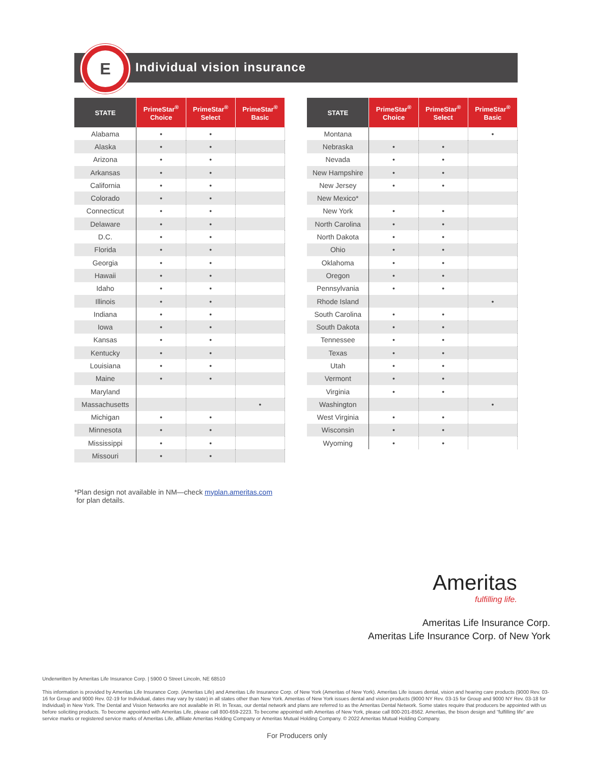E
Individual vision insurance
| STATE | PrimeStar<sup>®</sup> Choice | PrimeStar<sup>®</sup> Select | PrimeStar<sup>®</sup> Basic |
| --- | --- | --- | --- |
| Alabama | • | • | |
| Alaska | • | • | |
| Arizona | • | • | |
| Arkansas | • | • | |
| California | • | • | |
| Colorado | • | • | |
| Connecticut | • | • | |
| Delaware | • | • | |
| D.C. | • | • | |
| Florida | • | • | |
| Georgia | • | • | |
| Hawaii | • | • | |
| Idaho | • | • | |
| Illinois | • | • | |
| Indiana | • | • | |
| Iowa | • | • | |
| Kansas | • | • | |
| Kentucky | • | • | |
| Louisiana | • | • | |
| Maine | • | • | |
| Maryland | | | |
| Massachusetts | | | • |
| Michigan | • | • | |
| Minnesota | • | • | |
| Mississippi | • | • | |
| Missouri | • | • | |
| STATE | PrimeStar<sup>®</sup> Choice | PrimeStar<sup>®</sup> Select | PrimeStar<sup>®</sup> Basic |
| --- | --- | --- | --- |
| Montana | | | • |
| Nebraska | • | • | |
| Nevada | • | • | |
| New Hampshire | • | • | |
| New Jersey | • | • | |
| New Mexico* | | | |
| New York | • | • | |
| North Carolina | • | • | |
| North Dakota | • | • | |
| Ohio | • | • | |
| Oklahoma | • | • | |
| Oregon | • | • | |
| Pennsylvania | • | • | |
| Rhode Island | | | • |
| South Carolina | • | • | |
| South Dakota | • | • | |
| Tennessee | • | • | |
| Texas | • | • | |
| Utah | • | • | |
| Vermont | • | • | |
| Virginia | • | • | |
| Washington | | | • |
| West Virginia | • | • | |
| Wisconsin | • | • | |
| Wyoming | • | • | |
*Plan design not available in NM—check myplan.ameritas.com
for plan details.
Ameritas
fulfilling life.
Ameritas Life Insurance Corp.
Ameritas Life Insurance Corp. of New York
Underwritten by Ameritas Life Insurance Corp. | 5900 O Street Lincoln, NE 68510
This information is provided by Ameritas Life Insurance Corp. (Ameritas Life) and Ameritas Life Insurance Corp. of New York (Ameritas of New York). Ameritas Life issues dental, vision and hearing care products (9000 Rev. 03-16 for Group and 9000 Rev. 02-19 for Individual, dates may vary by state) in all states other than New York. Ameritas of New York issues dental and vision products (9000 NY Rev. 03-15 for Group and 9000 NY Rev. 03-18 for Individual) in New York. The Dental and Vision Networks are not available in RI. In Texas, our dental network and plans are referred to as the Ameritas Dental Network. Some states require that producers be appointed with us before soliciting products. To become appointed with Ameritas Life, please call 800-659-2223. To become appointed with Ameritas of New York, please call 800-201-8562. Ameritas, the bison design and “fulfilling life” are service marks or registered service marks of Ameritas Life, affiliate Ameritas Holding Company or Ameritas Mutual Holding Company. © 2022 Ameritas Mutual Holding Company.
For Producers only